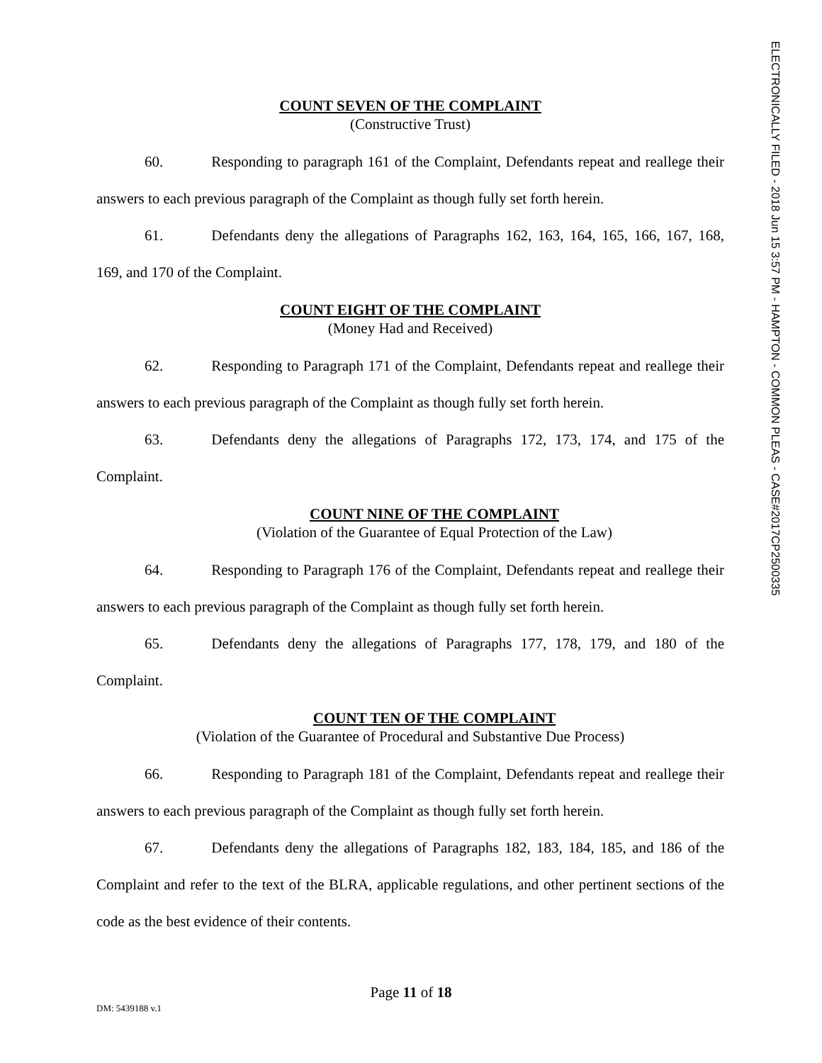ELECTRONICALLY FILED - 2018 Jun 15 3:57 PM - HAMPTON - COMMON PLEAS - CASE#2017CP2500335
COUNT SEVEN OF THE COMPLAINT
(Constructive Trust)
60. Responding to paragraph 161 of the Complaint, Defendants repeat and reallege their answers to each previous paragraph of the Complaint as though fully set forth herein.
61. Defendants deny the allegations of Paragraphs 162, 163, 164, 165, 166, 167, 168, 169, and 170 of the Complaint.
COUNT EIGHT OF THE COMPLAINT
(Money Had and Received)
62. Responding to Paragraph 171 of the Complaint, Defendants repeat and reallege their answers to each previous paragraph of the Complaint as though fully set forth herein.
63. Defendants deny the allegations of Paragraphs 172, 173, 174, and 175 of the Complaint.
COUNT NINE OF THE COMPLAINT
(Violation of the Guarantee of Equal Protection of the Law)
64. Responding to Paragraph 176 of the Complaint, Defendants repeat and reallege their answers to each previous paragraph of the Complaint as though fully set forth herein.
65. Defendants deny the allegations of Paragraphs 177, 178, 179, and 180 of the Complaint.
COUNT TEN OF THE COMPLAINT
(Violation of the Guarantee of Procedural and Substantive Due Process)
66. Responding to Paragraph 181 of the Complaint, Defendants repeat and reallege their answers to each previous paragraph of the Complaint as though fully set forth herein.
67. Defendants deny the allegations of Paragraphs 182, 183, 184, 185, and 186 of the Complaint and refer to the text of the BLRA, applicable regulations, and other pertinent sections of the code as the best evidence of their contents.
Page 11 of 18
DM: 5439188 v.1